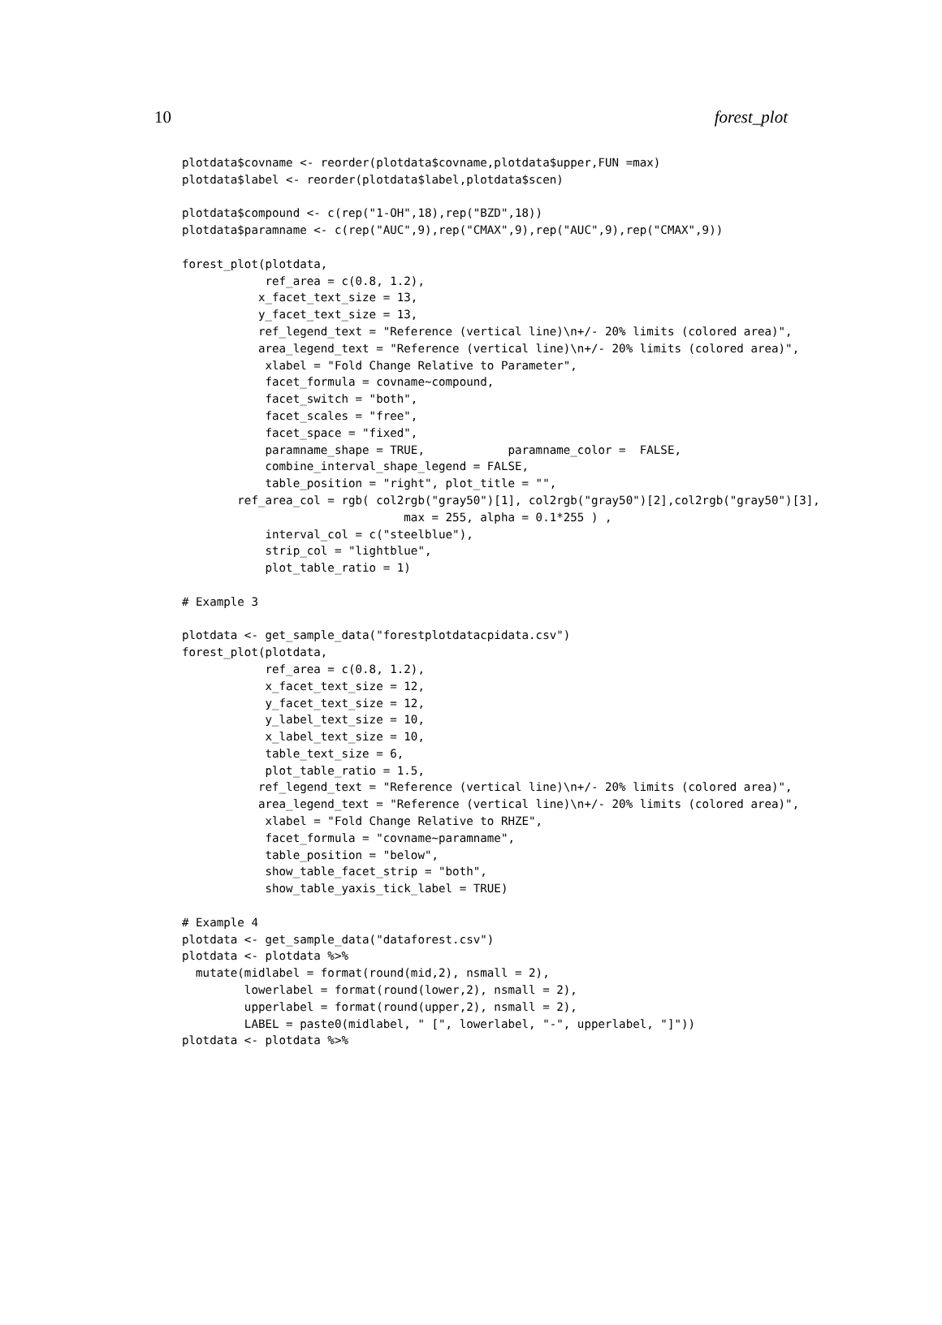10 forest_plot
plotdata$covname <- reorder(plotdata$covname,plotdata$upper,FUN =max)
plotdata$label <- reorder(plotdata$label,plotdata$scen)

plotdata$compound <- c(rep("1-OH",18),rep("BZD",18))
plotdata$paramname <- c(rep("AUC",9),rep("CMAX",9),rep("AUC",9),rep("CMAX",9))

forest_plot(plotdata,
            ref_area = c(0.8, 1.2),
           x_facet_text_size = 13,
           y_facet_text_size = 13,
           ref_legend_text = "Reference (vertical line)\n+/- 20% limits (colored area)",
           area_legend_text = "Reference (vertical line)\n+/- 20% limits (colored area)",
            xlabel = "Fold Change Relative to Parameter",
            facet_formula = covname~compound,
            facet_switch = "both",
            facet_scales = "free",
            facet_space = "fixed",
            paramname_shape = TRUE,            paramname_color =  FALSE,
            combine_interval_shape_legend = FALSE,
            table_position = "right", plot_title = "",
        ref_area_col = rgb( col2rgb("gray50")[1], col2rgb("gray50")[2],col2rgb("gray50")[3],
                                max = 255, alpha = 0.1*255 ) ,
            interval_col = c("steelblue"),
            strip_col = "lightblue",
            plot_table_ratio = 1)

# Example 3

plotdata <- get_sample_data("forestplotdatacpidata.csv")
forest_plot(plotdata,
            ref_area = c(0.8, 1.2),
            x_facet_text_size = 12,
            y_facet_text_size = 12,
            y_label_text_size = 10,
            x_label_text_size = 10,
            table_text_size = 6,
            plot_table_ratio = 1.5,
           ref_legend_text = "Reference (vertical line)\n+/- 20% limits (colored area)",
           area_legend_text = "Reference (vertical line)\n+/- 20% limits (colored area)",
            xlabel = "Fold Change Relative to RHZE",
            facet_formula = "covname~paramname",
            table_position = "below",
            show_table_facet_strip = "both",
            show_table_yaxis_tick_label = TRUE)

# Example 4
plotdata <- get_sample_data("dataforest.csv")
plotdata <- plotdata %>%
  mutate(midlabel = format(round(mid,2), nsmall = 2),
         lowerlabel = format(round(lower,2), nsmall = 2),
         upperlabel = format(round(upper,2), nsmall = 2),
         LABEL = paste0(midlabel, " [", lowerlabel, "-", upperlabel, "]"))
plotdata <- plotdata %>%